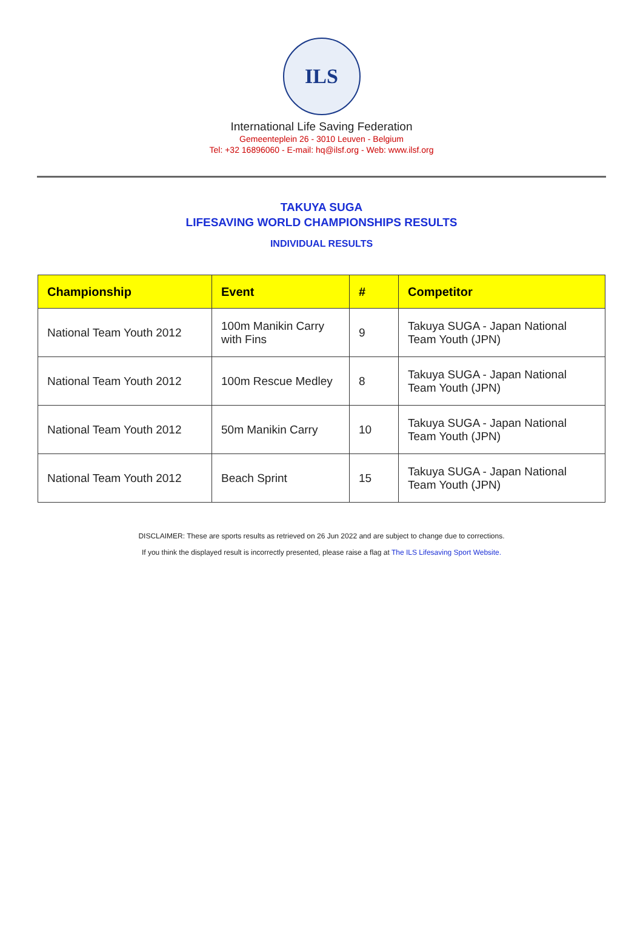ILS
International Life Saving Federation
Gemeenteplein 26 - 3010 Leuven - Belgium
Tel: +32 16896060 - E-mail: hq@ilsf.org - Web: www.ilsf.org
TAKUYA SUGA
LIFESAVING WORLD CHAMPIONSHIPS RESULTS
INDIVIDUAL RESULTS
| Championship | Event | # | Competitor |
| --- | --- | --- | --- |
| National Team Youth 2012 | 100m Manikin Carry with Fins | 9 | Takuya SUGA - Japan National Team Youth (JPN) |
| National Team Youth 2012 | 100m Rescue Medley | 8 | Takuya SUGA - Japan National Team Youth (JPN) |
| National Team Youth 2012 | 50m Manikin Carry | 10 | Takuya SUGA - Japan National Team Youth (JPN) |
| National Team Youth 2012 | Beach Sprint | 15 | Takuya SUGA - Japan National Team Youth (JPN) |
DISCLAIMER: These are sports results as retrieved on 26 Jun 2022 and are subject to change due to corrections.
If you think the displayed result is incorrectly presented, please raise a flag at The ILS Lifesaving Sport Website.